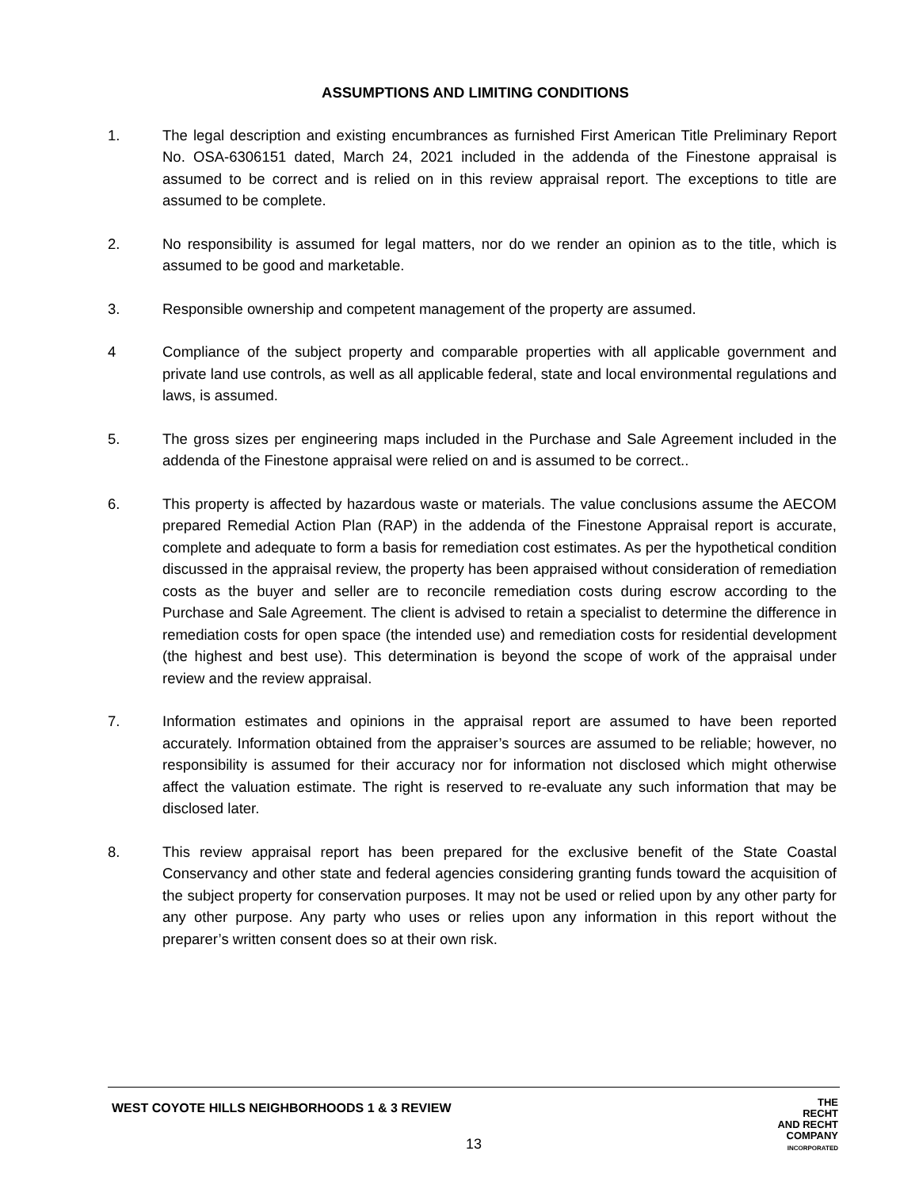ASSUMPTIONS AND LIMITING CONDITIONS
1. The legal description and existing encumbrances as furnished First American Title Preliminary Report No. OSA-6306151 dated, March 24, 2021 included in the addenda of the Finestone appraisal is assumed to be correct and is relied on in this review appraisal report. The exceptions to title are assumed to be complete.
2. No responsibility is assumed for legal matters, nor do we render an opinion as to the title, which is assumed to be good and marketable.
3. Responsible ownership and competent management of the property are assumed.
4 Compliance of the subject property and comparable properties with all applicable government and private land use controls, as well as all applicable federal, state and local environmental regulations and laws, is assumed.
5. The gross sizes per engineering maps included in the Purchase and Sale Agreement included in the addenda of the Finestone appraisal were relied on and is assumed to be correct..
6. This property is affected by hazardous waste or materials. The value conclusions assume the AECOM prepared Remedial Action Plan (RAP) in the addenda of the Finestone Appraisal report is accurate, complete and adequate to form a basis for remediation cost estimates. As per the hypothetical condition discussed in the appraisal review, the property has been appraised without consideration of remediation costs as the buyer and seller are to reconcile remediation costs during escrow according to the Purchase and Sale Agreement. The client is advised to retain a specialist to determine the difference in remediation costs for open space (the intended use) and remediation costs for residential development (the highest and best use). This determination is beyond the scope of work of the appraisal under review and the review appraisal.
7. Information estimates and opinions in the appraisal report are assumed to have been reported accurately. Information obtained from the appraiser’s sources are assumed to be reliable; however, no responsibility is assumed for their accuracy nor for information not disclosed which might otherwise affect the valuation estimate. The right is reserved to re-evaluate any such information that may be disclosed later.
8. This review appraisal report has been prepared for the exclusive benefit of the State Coastal Conservancy and other state and federal agencies considering granting funds toward the acquisition of the subject property for conservation purposes. It may not be used or relied upon by any other party for any other purpose. Any party who uses or relies upon any information in this report without the preparer’s written consent does so at their own risk.
WEST COYOTE HILLS NEIGHBORHOODS 1 & 3 REVIEW
13
THE
RECHT
AND RECHT
COMPANY
INCORPORATED